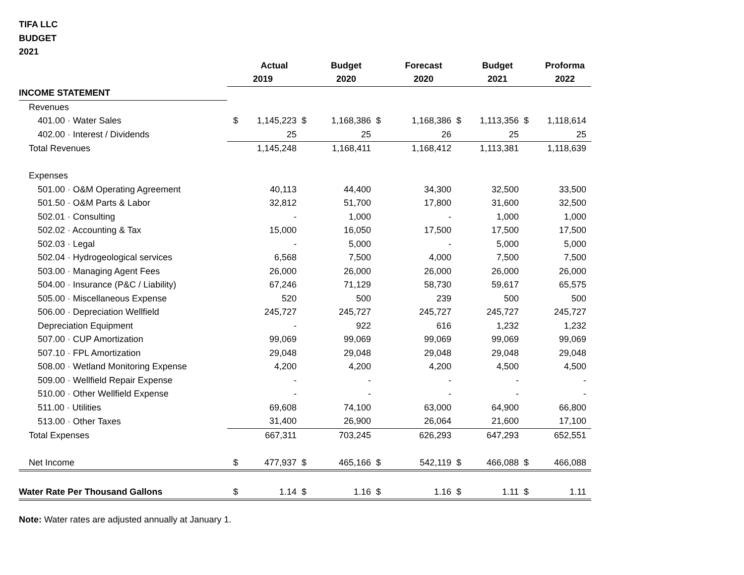TIFA LLC
BUDGET
2021
| | | Actual | | Budget | | Forecast | | Budget | | Proforma |
| | 2019 | | | 2020 | | 2020 | | 2021 | | 2022 |
| INCOME STATEMENT | | | | | | | | | | |
| Revenues | | | | | | | | | | |
| 401.00 · Water Sales | $ | 1,145,223 | $ | 1,168,386 | $ | 1,168,386 | $ | 1,113,356 | $ | 1,118,614 |
| 402.00 · Interest / Dividends | | 25 | | 25 | | 26 | | 25 | | 25 |
| Total Revenues | | 1,145,248 | | 1,168,411 | | 1,168,412 | | 1,113,381 | | 1,118,639 |
| Expenses | | | | | | | | | | |
| 501.00 · O&M Operating Agreement | | 40,113 | | 44,400 | | 34,300 | | 32,500 | | 33,500 |
| 501.50 · O&M Parts & Labor | | 32,812 | | 51,700 | | 17,800 | | 31,600 | | 32,500 |
| 502.01 · Consulting | | - | | 1,000 | | - | | 1,000 | | 1,000 |
| 502.02 · Accounting & Tax | | 15,000 | | 16,050 | | 17,500 | | 17,500 | | 17,500 |
| 502.03 · Legal | | - | | 5,000 | | - | | 5,000 | | 5,000 |
| 502.04 · Hydrogeological services | | 6,568 | | 7,500 | | 4,000 | | 7,500 | | 7,500 |
| 503.00 · Managing Agent Fees | | 26,000 | | 26,000 | | 26,000 | | 26,000 | | 26,000 |
| 504.00 · Insurance (P&C / Liability) | | 67,246 | | 71,129 | | 58,730 | | 59,617 | | 65,575 |
| 505.00 · Miscellaneous Expense | | 520 | | 500 | | 239 | | 500 | | 500 |
| 506.00 · Depreciation Wellfield | | 245,727 | | 245,727 | | 245,727 | | 245,727 | | 245,727 |
| Depreciation Equipment | | - | | 922 | | 616 | | 1,232 | | 1,232 |
| 507.00 · CUP Amortization | | 99,069 | | 99,069 | | 99,069 | | 99,069 | | 99,069 |
| 507.10 · FPL Amortization | | 29,048 | | 29,048 | | 29,048 | | 29,048 | | 29,048 |
| 508.00 · Wetland Monitoring Expense | | 4,200 | | 4,200 | | 4,200 | | 4,500 | | 4,500 |
| 509.00 · Wellfield Repair Expense | | - | | - | | - | | - | | - |
| 510.00 · Other Wellfield Expense | | - | | - | | - | | - | | - |
| 511.00 · Utilities | | 69,608 | | 74,100 | | 63,000 | | 64,900 | | 66,800 |
| 513.00 · Other Taxes | | 31,400 | | 26,900 | | 26,064 | | 21,600 | | 17,100 |
| Total Expenses | | 667,311 | | 703,245 | | 626,293 | | 647,293 | | 652,551 |
| Net Income | $ | 477,937 | $ | 465,166 | $ | 542,119 | $ | 466,088 | $ | 466,088 |
| Water Rate Per Thousand Gallons | $ | 1.14 | $ | 1.16 | $ | 1.16 | $ | 1.11 | $ | 1.11 |
Note: Water rates are adjusted annually at January 1.